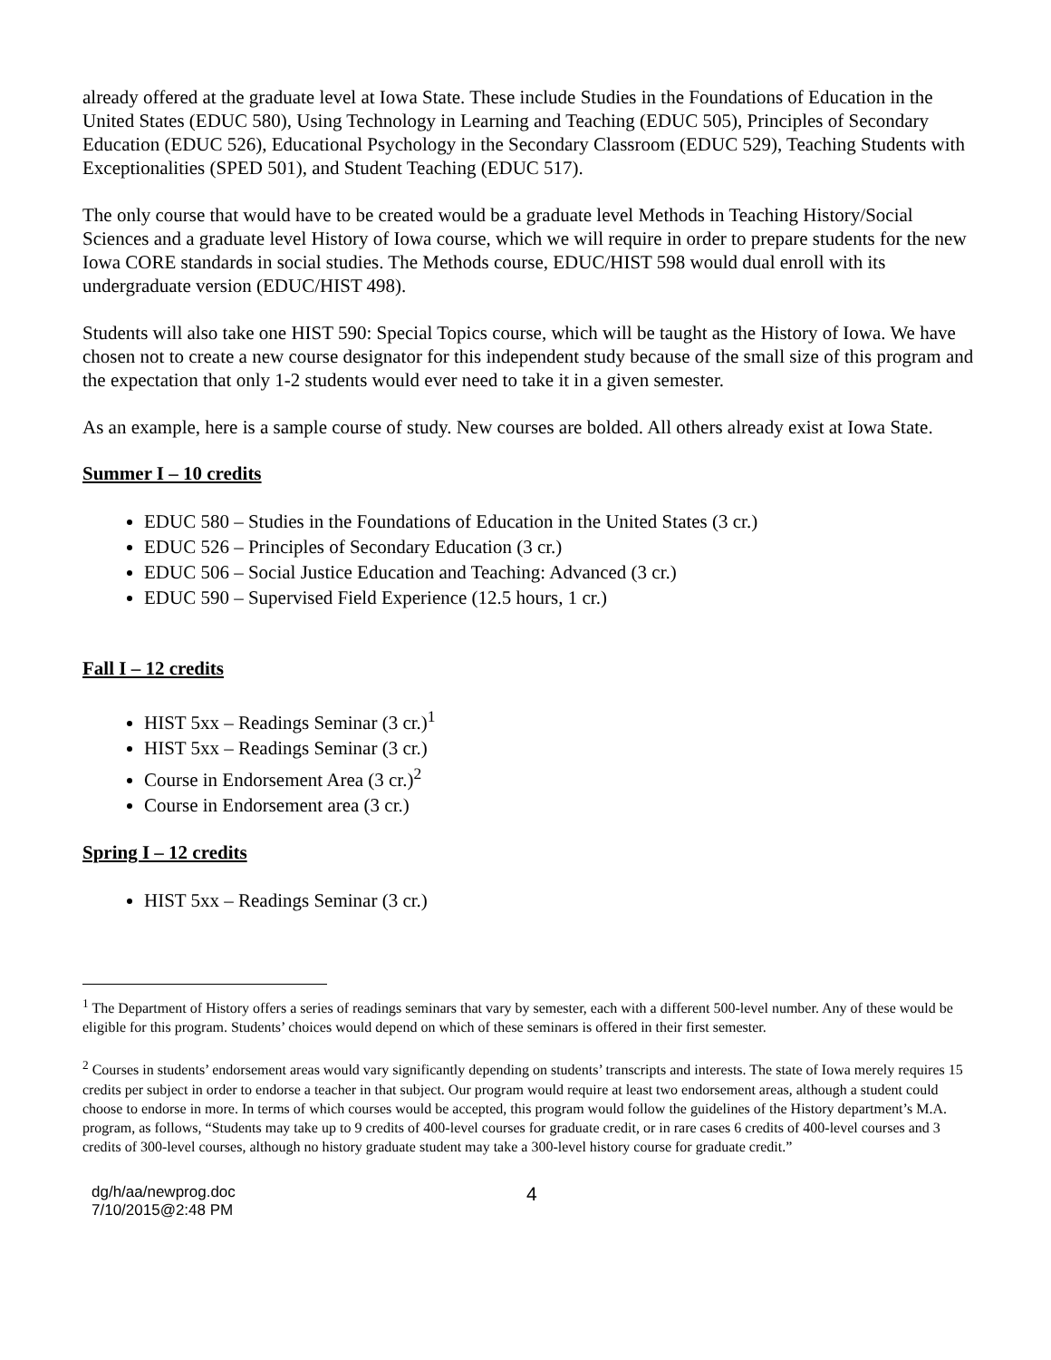already offered at the graduate level at Iowa State. These include Studies in the Foundations of Education in the United States (EDUC 580), Using Technology in Learning and Teaching (EDUC 505), Principles of Secondary Education (EDUC 526), Educational Psychology in the Secondary Classroom (EDUC 529), Teaching Students with Exceptionalities (SPED 501), and Student Teaching (EDUC 517).
The only course that would have to be created would be a graduate level Methods in Teaching History/Social Sciences and a graduate level History of Iowa course, which we will require in order to prepare students for the new Iowa CORE standards in social studies. The Methods course, EDUC/HIST 598 would dual enroll with its undergraduate version (EDUC/HIST 498).
Students will also take one HIST 590: Special Topics course, which will be taught as the History of Iowa. We have chosen not to create a new course designator for this independent study because of the small size of this program and the expectation that only 1-2 students would ever need to take it in a given semester.
As an example, here is a sample course of study. New courses are bolded. All others already exist at Iowa State.
Summer I – 10 credits
EDUC 580 – Studies in the Foundations of Education in the United States (3 cr.)
EDUC 526 – Principles of Secondary Education (3 cr.)
EDUC 506 – Social Justice Education and Teaching: Advanced (3 cr.)
EDUC 590 – Supervised Field Experience (12.5 hours, 1 cr.)
Fall I – 12 credits
HIST 5xx – Readings Seminar (3 cr.)<sup>1</sup>
HIST 5xx – Readings Seminar (3 cr.)
Course in Endorsement Area (3 cr.)<sup>2</sup>
Course in Endorsement area (3 cr.)
Spring I – 12 credits
HIST 5xx – Readings Seminar (3 cr.)
<sup>1</sup> The Department of History offers a series of readings seminars that vary by semester, each with a different 500-level number. Any of these would be eligible for this program. Students’ choices would depend on which of these seminars is offered in their first semester.
<sup>2</sup> Courses in students’ endorsement areas would vary significantly depending on students’ transcripts and interests. The state of Iowa merely requires 15 credits per subject in order to endorse a teacher in that subject. Our program would require at least two endorsement areas, although a student could choose to endorse in more. In terms of which courses would be accepted, this program would follow the guidelines of the History department’s M.A. program, as follows, “Students may take up to 9 credits of 400-level courses for graduate credit, or in rare cases 6 credits of 400-level courses and 3 credits of 300-level courses, although no history graduate student may take a 300-level history course for graduate credit.”
dg/h/aa/newprog.doc
7/10/2015@2:48 PM
4